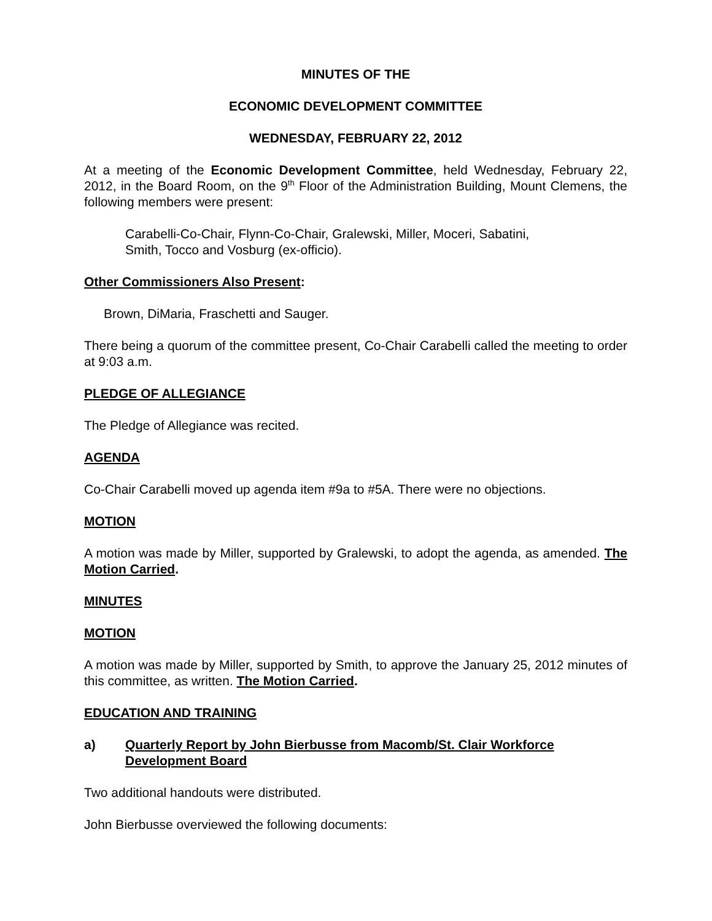MINUTES OF THE
ECONOMIC DEVELOPMENT COMMITTEE
WEDNESDAY, FEBRUARY 22, 2012
At a meeting of the Economic Development Committee, held Wednesday, February 22, 2012, in the Board Room, on the 9<sup>th</sup> Floor of the Administration Building, Mount Clemens, the following members were present:
Carabelli-Co-Chair, Flynn-Co-Chair, Gralewski, Miller, Moceri, Sabatini,
Smith, Tocco and Vosburg (ex-officio).
Other Commissioners Also Present:
Brown, DiMaria, Fraschetti and Sauger.
There being a quorum of the committee present, Co-Chair Carabelli called the meeting to order at 9:03 a.m.
PLEDGE OF ALLEGIANCE
The Pledge of Allegiance was recited.
AGENDA
Co-Chair Carabelli moved up agenda item #9a to #5A. There were no objections.
MOTION
A motion was made by Miller, supported by Gralewski, to adopt the agenda, as amended. The Motion Carried.
MINUTES
MOTION
A motion was made by Miller, supported by Smith, to approve the January 25, 2012 minutes of this committee, as written. The Motion Carried.
EDUCATION AND TRAINING
a) Quarterly Report by John Bierbusse from Macomb/St. Clair Workforce Development Board
Two additional handouts were distributed.
John Bierbusse overviewed the following documents: